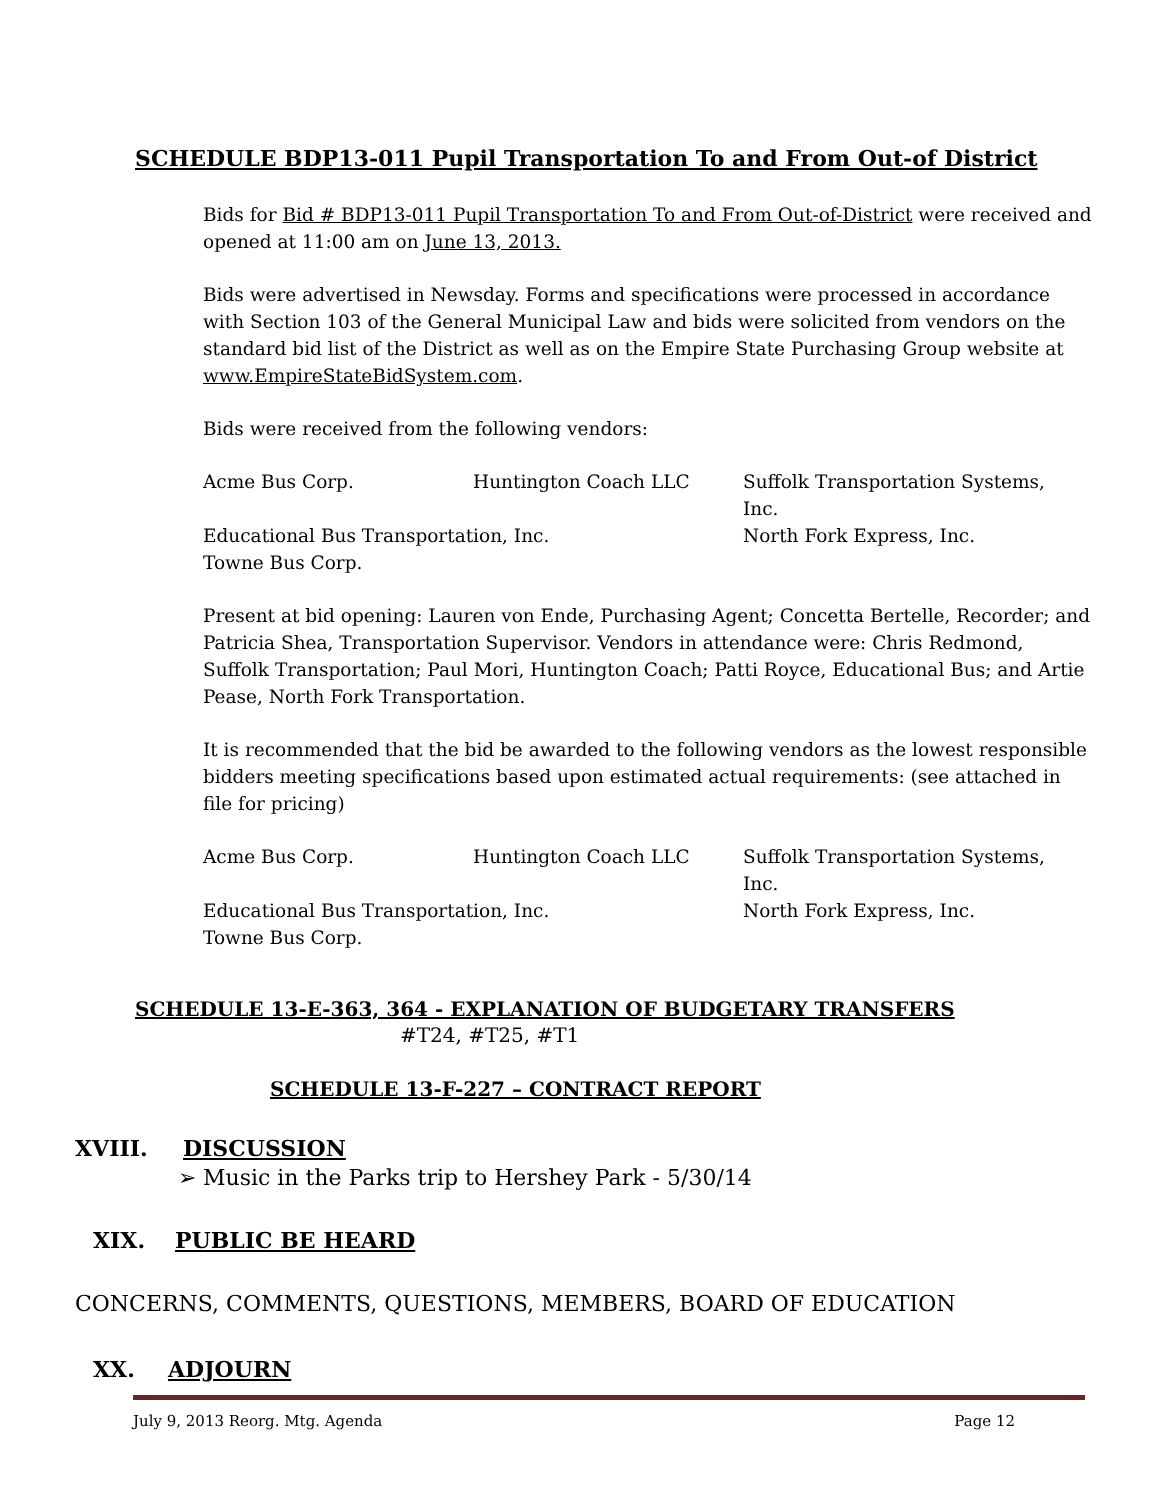SCHEDULE BDP13-011 Pupil Transportation To and From Out-of District
Bids for Bid # BDP13-011 Pupil Transportation To and From Out-of-District were received and opened at 11:00 am on June 13, 2013.
Bids were advertised in Newsday. Forms and specifications were processed in accordance with Section 103 of the General Municipal Law and bids were solicited from vendors on the standard bid list of the District as well as on the Empire State Purchasing Group website at www.EmpireStateBidSystem.com.
Bids were received from the following vendors:
Acme Bus Corp. Huntington Coach LLC Suffolk Transportation Systems, Inc. Educational Bus Transportation, Inc. North Fork Express, Inc. Towne Bus Corp.
Present at bid opening: Lauren von Ende, Purchasing Agent; Concetta Bertelle, Recorder; and Patricia Shea, Transportation Supervisor. Vendors in attendance were: Chris Redmond, Suffolk Transportation; Paul Mori, Huntington Coach; Patti Royce, Educational Bus; and Artie Pease, North Fork Transportation.
It is recommended that the bid be awarded to the following vendors as the lowest responsible bidders meeting specifications based upon estimated actual requirements: (see attached in file for pricing)
Acme Bus Corp. Huntington Coach LLC Suffolk Transportation Systems, Inc. Educational Bus Transportation, Inc. North Fork Express, Inc. Towne Bus Corp.
SCHEDULE 13-E-363, 364 - EXPLANATION OF BUDGETARY TRANSFERS
#T24, #T25, #T1
SCHEDULE 13-F-227 – CONTRACT REPORT
XVIII. DISCUSSION
➢ Music in the Parks trip to Hershey Park - 5/30/14
XIX. PUBLIC BE HEARD
CONCERNS, COMMENTS, QUESTIONS, MEMBERS, BOARD OF EDUCATION
XX. ADJOURN
July 9, 2013 Reorg. Mtg. Agenda Page 12